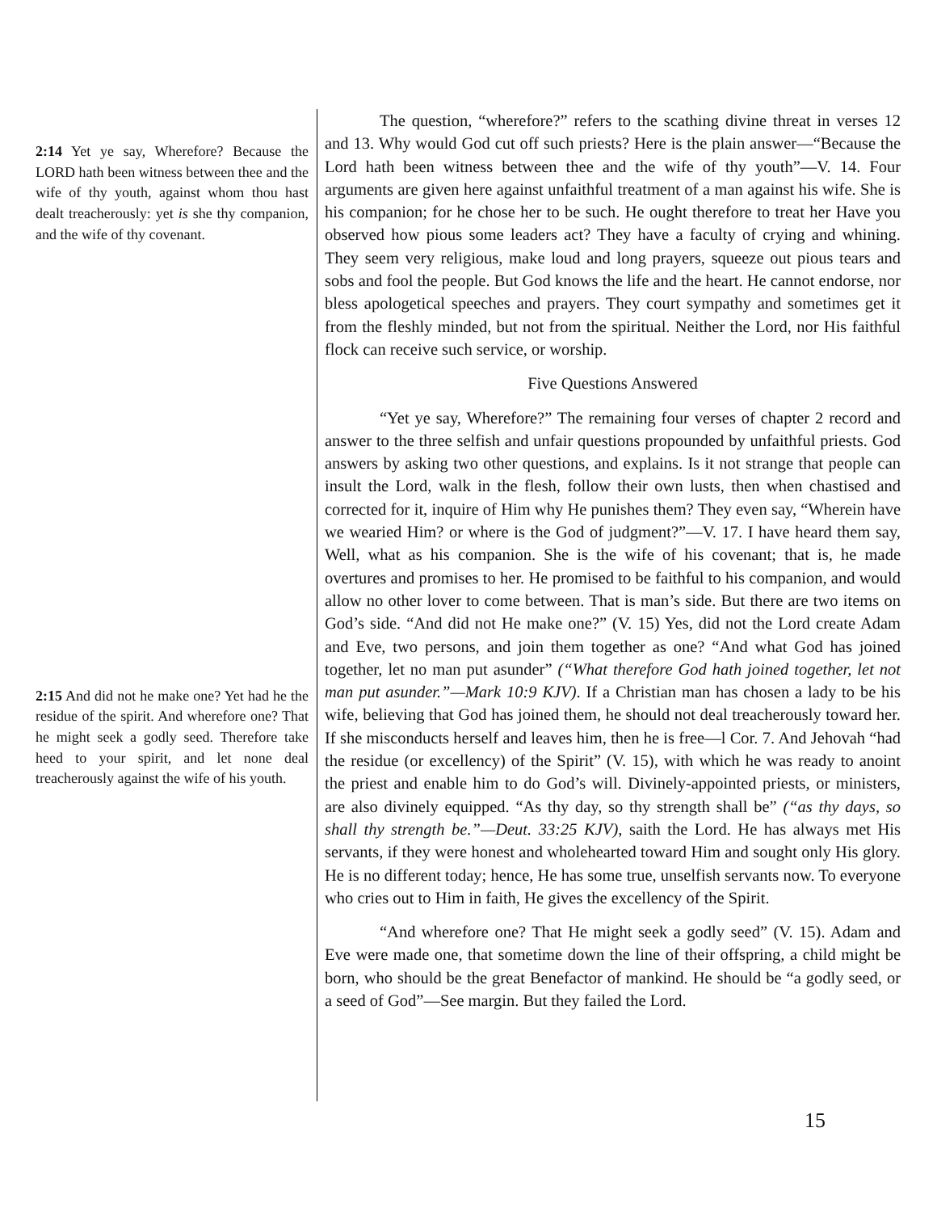2:14 Yet ye say, Wherefore? Because the LORD hath been witness between thee and the wife of thy youth, against whom thou hast dealt treacherously: yet is she thy companion, and the wife of thy covenant.
2:15 And did not he make one? Yet had he the residue of the spirit. And wherefore one? That he might seek a godly seed. Therefore take heed to your spirit, and let none deal treacherously against the wife of his youth.
The question, “wherefore?” refers to the scathing divine threat in verses 12 and 13. Why would God cut off such priests? Here is the plain answer—“Because the Lord hath been witness between thee and the wife of thy youth”—V. 14. Four arguments are given here against unfaithful treatment of a man against his wife. She is his companion; for he chose her to be such. He ought therefore to treat her Have you observed how pious some leaders act? They have a faculty of crying and whining. They seem very religious, make loud and long prayers, squeeze out pious tears and sobs and fool the people. But God knows the life and the heart. He cannot endorse, nor bless apologetical speeches and prayers. They court sympathy and sometimes get it from the fleshly minded, but not from the spiritual. Neither the Lord, nor His faithful flock can receive such service, or worship.
Five Questions Answered
“Yet ye say, Wherefore?” The remaining four verses of chapter 2 record and answer to the three selfish and unfair questions propounded by unfaithful priests. God answers by asking two other questions, and explains. Is it not strange that people can insult the Lord, walk in the flesh, follow their own lusts, then when chastised and corrected for it, inquire of Him why He punishes them? They even say, “Wherein have we wearied Him? or where is the God of judgment?”—V. 17. I have heard them say, Well, what as his companion. She is the wife of his covenant; that is, he made overtures and promises to her. He promised to be faithful to his companion, and would allow no other lover to come between. That is man’s side. But there are two items on God’s side. “And did not He make one?” (V. 15) Yes, did not the Lord create Adam and Eve, two persons, and join them together as one? “And what God has joined together, let no man put asunder” (“What therefore God hath joined together, let not man put asunder.”—Mark 10:9 KJV). If a Christian man has chosen a lady to be his wife, believing that God has joined them, he should not deal treacherously toward her. If she misconducts herself and leaves him, then he is free—l Cor. 7. And Jehovah “had the residue (or excellency) of the Spirit” (V. 15), with which he was ready to anoint the priest and enable him to do God’s will. Divinely-appointed priests, or ministers, are also divinely equipped. “As thy day, so thy strength shall be” (“as thy days, so shall thy strength be.”—Deut. 33:25 KJV), saith the Lord. He has always met His servants, if they were honest and wholehearted toward Him and sought only His glory. He is no different today; hence, He has some true, unselfish servants now. To everyone who cries out to Him in faith, He gives the excellency of the Spirit.
“And wherefore one? That He might seek a godly seed” (V. 15). Adam and Eve were made one, that sometime down the line of their offspring, a child might be born, who should be the great Benefactor of mankind. He should be “a godly seed, or a seed of God”—See margin. But they failed the Lord.
15